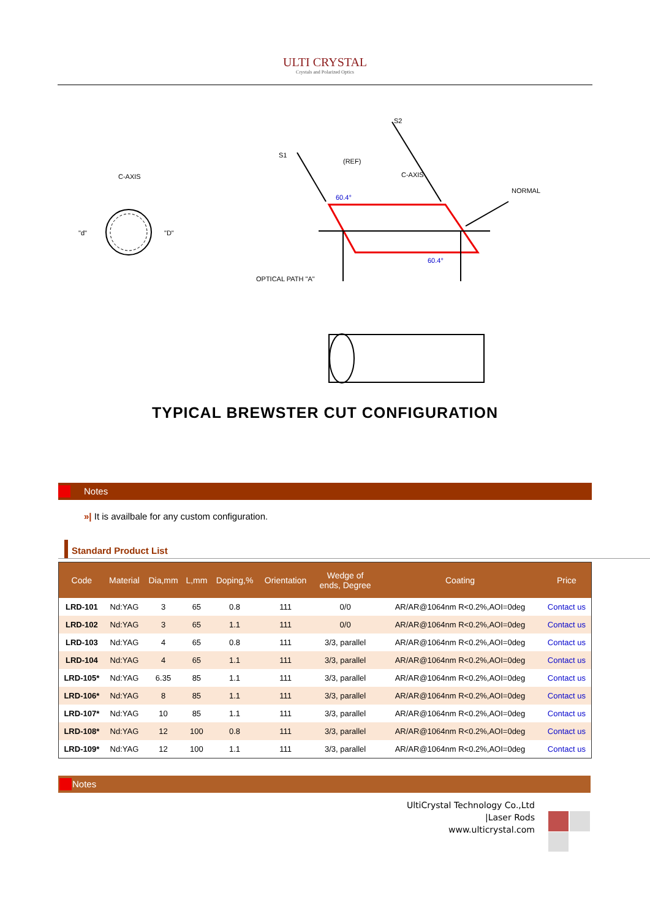ULTI CRYSTAL
Crystals and Polarized Optics
C-AXIS
"d"
"D"
S1
S2
(REF)
C-AXIS
NORMAL
60.4°
60.4°
OPTICAL PATH "A"
TYPICAL BREWSTER CUT CONFIGURATION
Notes
»| It is availbale for any custom configuration.
Standard Product List
| Code | Material | Dia,mm | L,mm | Doping,% | Orientation | Wedge of ends, Degree | Coating | Price |
| --- | --- | --- | --- | --- | --- | --- | --- | --- |
| LRD-101 | Nd:YAG | 3 | 65 | 0.8 | 111 | 0/0 | AR/AR@1064nm R<0.2%,AOI=0deg | Contact us |
| LRD-102 | Nd:YAG | 3 | 65 | 1.1 | 111 | 0/0 | AR/AR@1064nm R<0.2%,AOI=0deg | Contact us |
| LRD-103 | Nd:YAG | 4 | 65 | 0.8 | 111 | 3/3, parallel | AR/AR@1064nm R<0.2%,AOI=0deg | Contact us |
| LRD-104 | Nd:YAG | 4 | 65 | 1.1 | 111 | 3/3, parallel | AR/AR@1064nm R<0.2%,AOI=0deg | Contact us |
| LRD-105* | Nd:YAG | 6.35 | 85 | 1.1 | 111 | 3/3, parallel | AR/AR@1064nm R<0.2%,AOI=0deg | Contact us |
| LRD-106* | Nd:YAG | 8 | 85 | 1.1 | 111 | 3/3, parallel | AR/AR@1064nm R<0.2%,AOI=0deg | Contact us |
| LRD-107* | Nd:YAG | 10 | 85 | 1.1 | 111 | 3/3, parallel | AR/AR@1064nm R<0.2%,AOI=0deg | Contact us |
| LRD-108* | Nd:YAG | 12 | 100 | 0.8 | 111 | 3/3, parallel | AR/AR@1064nm R<0.2%,AOI=0deg | Contact us |
| LRD-109* | Nd:YAG | 12 | 100 | 1.1 | 111 | 3/3, parallel | AR/AR@1064nm R<0.2%,AOI=0deg | Contact us |
Notes
UltiCrystal Technology Co.,Ltd
|Laser Rods
www.ulticrystal.com